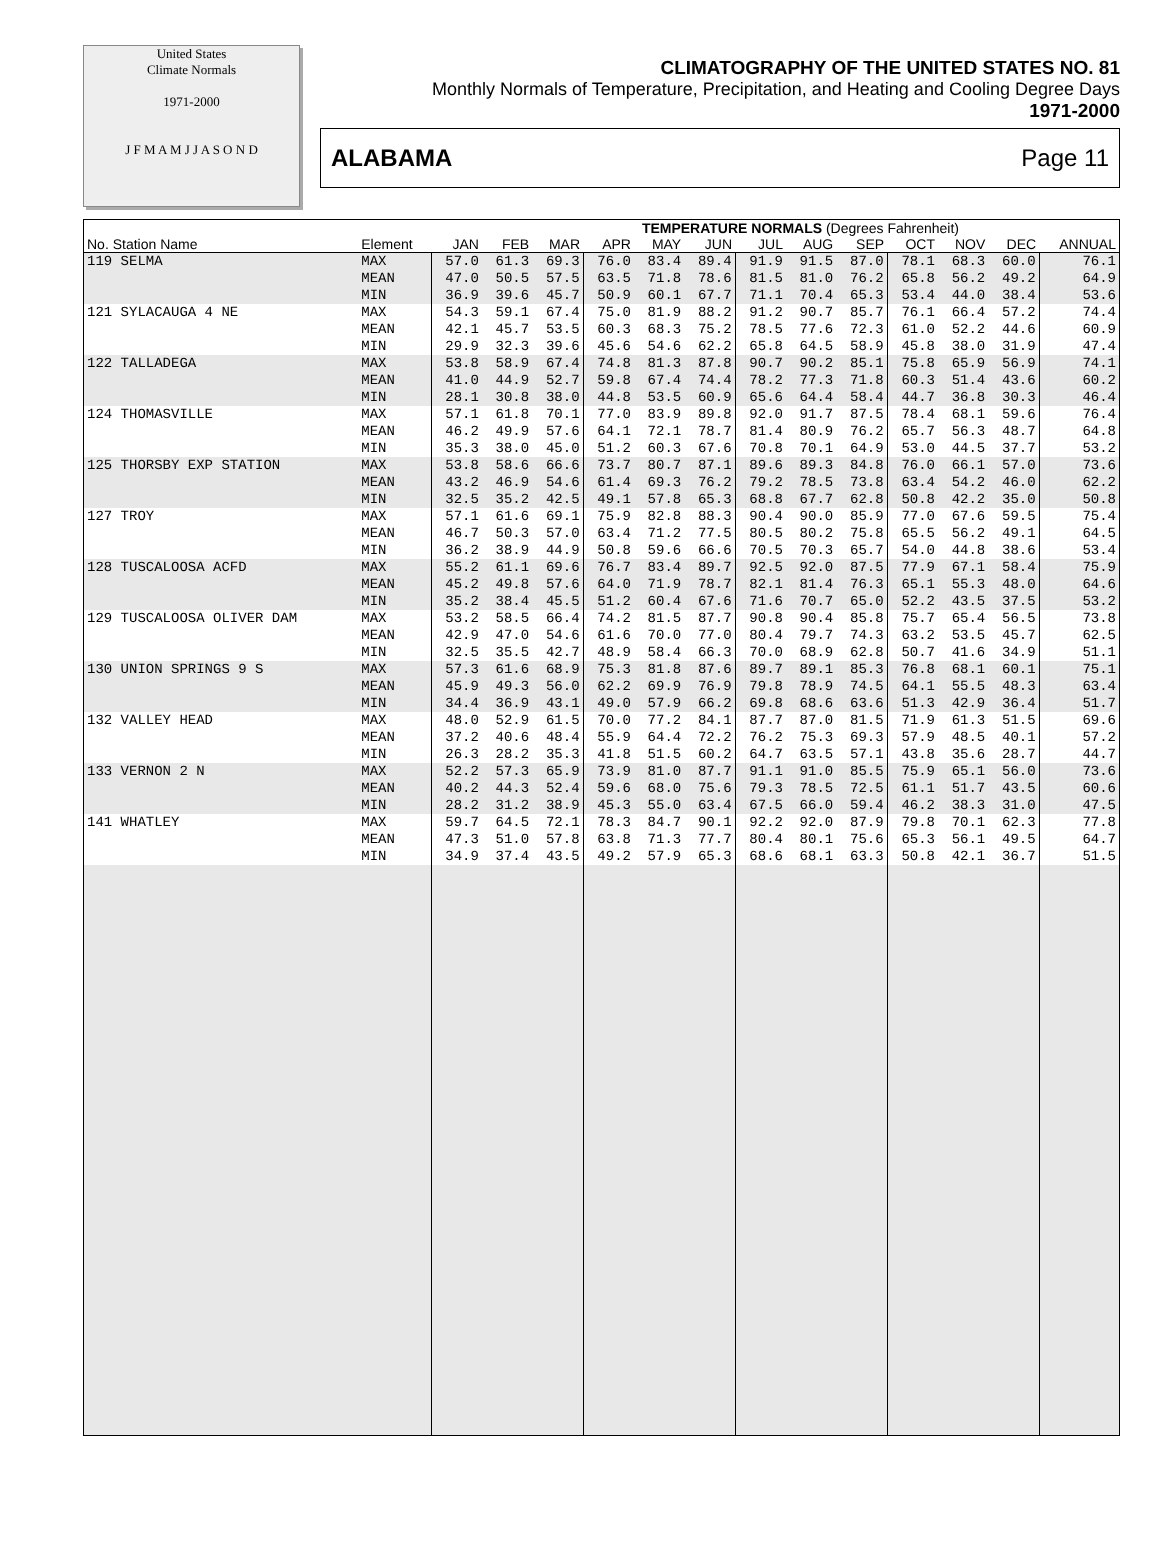United States
Climate Normals
1971-2000
J F M A M J J A S O N D
CLIMATOGRAPHY OF THE UNITED STATES NO. 81
Monthly Normals of Temperature, Precipitation, and Heating and Cooling Degree Days
1971-2000
ALABAMA Page 11
| | | | TEMPERATURE NORMALS (Degrees Fahrenheit) | | | | | | | | | | | |
| --- | --- | --- | --- | --- | --- | --- | --- | --- | --- | --- | --- | --- | --- | --- |
| No. Station Name | Element | JAN | FEB | MAR | APR | MAY | JUN | JUL | AUG | SEP | OCT | NOV | DEC | ANNUAL |
| 119 SELMA | MAX | 57.0 | 61.3 | 69.3 | 76.0 | 83.4 | 89.4 | 91.9 | 91.5 | 87.0 | 78.1 | 68.3 | 60.0 | 76.1 |
| | MEAN | 47.0 | 50.5 | 57.5 | 63.5 | 71.8 | 78.6 | 81.5 | 81.0 | 76.2 | 65.8 | 56.2 | 49.2 | 64.9 |
| | MIN | 36.9 | 39.6 | 45.7 | 50.9 | 60.1 | 67.7 | 71.1 | 70.4 | 65.3 | 53.4 | 44.0 | 38.4 | 53.6 |
| 121 SYLACAUGA 4 NE | MAX | 54.3 | 59.1 | 67.4 | 75.0 | 81.9 | 88.2 | 91.2 | 90.7 | 85.7 | 76.1 | 66.4 | 57.2 | 74.4 |
| | MEAN | 42.1 | 45.7 | 53.5 | 60.3 | 68.3 | 75.2 | 78.5 | 77.6 | 72.3 | 61.0 | 52.2 | 44.6 | 60.9 |
| | MIN | 29.9 | 32.3 | 39.6 | 45.6 | 54.6 | 62.2 | 65.8 | 64.5 | 58.9 | 45.8 | 38.0 | 31.9 | 47.4 |
| 122 TALLADEGA | MAX | 53.8 | 58.9 | 67.4 | 74.8 | 81.3 | 87.8 | 90.7 | 90.2 | 85.1 | 75.8 | 65.9 | 56.9 | 74.1 |
| | MEAN | 41.0 | 44.9 | 52.7 | 59.8 | 67.4 | 74.4 | 78.2 | 77.3 | 71.8 | 60.3 | 51.4 | 43.6 | 60.2 |
| | MIN | 28.1 | 30.8 | 38.0 | 44.8 | 53.5 | 60.9 | 65.6 | 64.4 | 58.4 | 44.7 | 36.8 | 30.3 | 46.4 |
| 124 THOMASVILLE | MAX | 57.1 | 61.8 | 70.1 | 77.0 | 83.9 | 89.8 | 92.0 | 91.7 | 87.5 | 78.4 | 68.1 | 59.6 | 76.4 |
| | MEAN | 46.2 | 49.9 | 57.6 | 64.1 | 72.1 | 78.7 | 81.4 | 80.9 | 76.2 | 65.7 | 56.3 | 48.7 | 64.8 |
| | MIN | 35.3 | 38.0 | 45.0 | 51.2 | 60.3 | 67.6 | 70.8 | 70.1 | 64.9 | 53.0 | 44.5 | 37.7 | 53.2 |
| 125 THORSBY EXP STATION | MAX | 53.8 | 58.6 | 66.6 | 73.7 | 80.7 | 87.1 | 89.6 | 89.3 | 84.8 | 76.0 | 66.1 | 57.0 | 73.6 |
| | MEAN | 43.2 | 46.9 | 54.6 | 61.4 | 69.3 | 76.2 | 79.2 | 78.5 | 73.8 | 63.4 | 54.2 | 46.0 | 62.2 |
| | MIN | 32.5 | 35.2 | 42.5 | 49.1 | 57.8 | 65.3 | 68.8 | 67.7 | 62.8 | 50.8 | 42.2 | 35.0 | 50.8 |
| 127 TROY | MAX | 57.1 | 61.6 | 69.1 | 75.9 | 82.8 | 88.3 | 90.4 | 90.0 | 85.9 | 77.0 | 67.6 | 59.5 | 75.4 |
| | MEAN | 46.7 | 50.3 | 57.0 | 63.4 | 71.2 | 77.5 | 80.5 | 80.2 | 75.8 | 65.5 | 56.2 | 49.1 | 64.5 |
| | MIN | 36.2 | 38.9 | 44.9 | 50.8 | 59.6 | 66.6 | 70.5 | 70.3 | 65.7 | 54.0 | 44.8 | 38.6 | 53.4 |
| 128 TUSCALOOSA ACFD | MAX | 55.2 | 61.1 | 69.6 | 76.7 | 83.4 | 89.7 | 92.5 | 92.0 | 87.5 | 77.9 | 67.1 | 58.4 | 75.9 |
| | MEAN | 45.2 | 49.8 | 57.6 | 64.0 | 71.9 | 78.7 | 82.1 | 81.4 | 76.3 | 65.1 | 55.3 | 48.0 | 64.6 |
| | MIN | 35.2 | 38.4 | 45.5 | 51.2 | 60.4 | 67.6 | 71.6 | 70.7 | 65.0 | 52.2 | 43.5 | 37.5 | 53.2 |
| 129 TUSCALOOSA OLIVER DAM | MAX | 53.2 | 58.5 | 66.4 | 74.2 | 81.5 | 87.7 | 90.8 | 90.4 | 85.8 | 75.7 | 65.4 | 56.5 | 73.8 |
| | MEAN | 42.9 | 47.0 | 54.6 | 61.6 | 70.0 | 77.0 | 80.4 | 79.7 | 74.3 | 63.2 | 53.5 | 45.7 | 62.5 |
| | MIN | 32.5 | 35.5 | 42.7 | 48.9 | 58.4 | 66.3 | 70.0 | 68.9 | 62.8 | 50.7 | 41.6 | 34.9 | 51.1 |
| 130 UNION SPRINGS 9 S | MAX | 57.3 | 61.6 | 68.9 | 75.3 | 81.8 | 87.6 | 89.7 | 89.1 | 85.3 | 76.8 | 68.1 | 60.1 | 75.1 |
| | MEAN | 45.9 | 49.3 | 56.0 | 62.2 | 69.9 | 76.9 | 79.8 | 78.9 | 74.5 | 64.1 | 55.5 | 48.3 | 63.4 |
| | MIN | 34.4 | 36.9 | 43.1 | 49.0 | 57.9 | 66.2 | 69.8 | 68.6 | 63.6 | 51.3 | 42.9 | 36.4 | 51.7 |
| 132 VALLEY HEAD | MAX | 48.0 | 52.9 | 61.5 | 70.0 | 77.2 | 84.1 | 87.7 | 87.0 | 81.5 | 71.9 | 61.3 | 51.5 | 69.6 |
| | MEAN | 37.2 | 40.6 | 48.4 | 55.9 | 64.4 | 72.2 | 76.2 | 75.3 | 69.3 | 57.9 | 48.5 | 40.1 | 57.2 |
| | MIN | 26.3 | 28.2 | 35.3 | 41.8 | 51.5 | 60.2 | 64.7 | 63.5 | 57.1 | 43.8 | 35.6 | 28.7 | 44.7 |
| 133 VERNON 2 N | MAX | 52.2 | 57.3 | 65.9 | 73.9 | 81.0 | 87.7 | 91.1 | 91.0 | 85.5 | 75.9 | 65.1 | 56.0 | 73.6 |
| | MEAN | 40.2 | 44.3 | 52.4 | 59.6 | 68.0 | 75.6 | 79.3 | 78.5 | 72.5 | 61.1 | 51.7 | 43.5 | 60.6 |
| | MIN | 28.2 | 31.2 | 38.9 | 45.3 | 55.0 | 63.4 | 67.5 | 66.0 | 59.4 | 46.2 | 38.3 | 31.0 | 47.5 |
| 141 WHATLEY | MAX | 59.7 | 64.5 | 72.1 | 78.3 | 84.7 | 90.1 | 92.2 | 92.0 | 87.9 | 79.8 | 70.1 | 62.3 | 77.8 |
| | MEAN | 47.3 | 51.0 | 57.8 | 63.8 | 71.3 | 77.7 | 80.4 | 80.1 | 75.6 | 65.3 | 56.1 | 49.5 | 64.7 |
| | MIN | 34.9 | 37.4 | 43.5 | 49.2 | 57.9 | 65.3 | 68.6 | 68.1 | 63.3 | 50.8 | 42.1 | 36.7 | 51.5 |